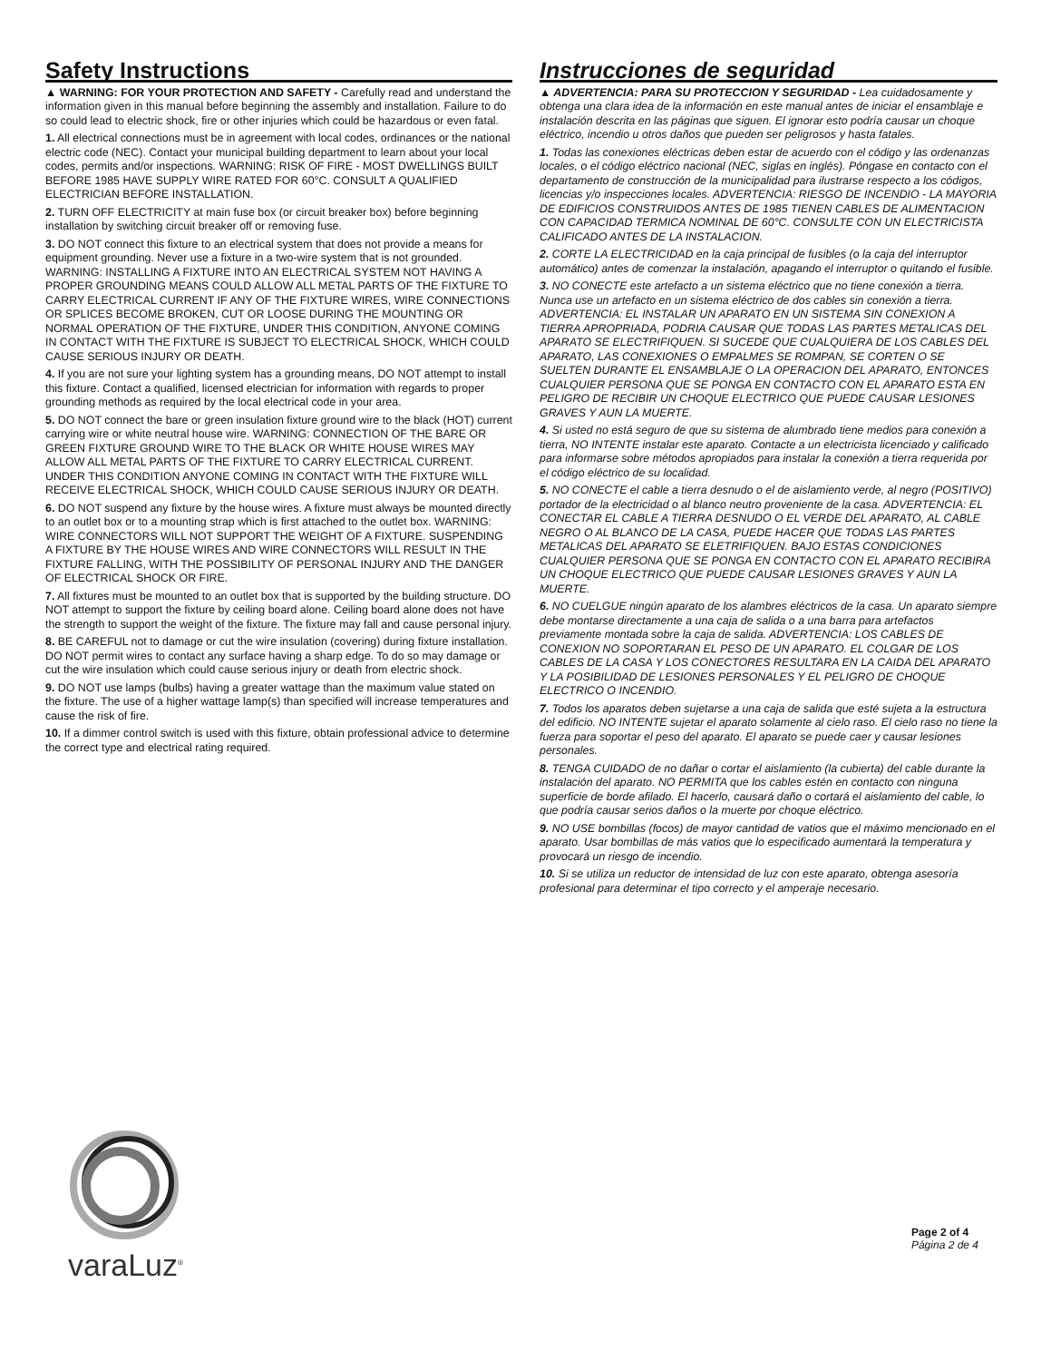Safety Instructions
▲ WARNING: FOR YOUR PROTECTION AND SAFETY - Carefully read and understand the information given in this manual before beginning the assembly and installation. Failure to do so could lead to electric shock, fire or other injuries which could be hazardous or even fatal.
1. All electrical connections must be in agreement with local codes, ordinances or the national electric code (NEC). Contact your municipal building department to learn about your local codes, permits and/or inspections. WARNING: RISK OF FIRE - MOST DWELLINGS BUILT BEFORE 1985 HAVE SUPPLY WIRE RATED FOR 60°C. CONSULT A QUALIFIED ELECTRICIAN BEFORE INSTALLATION.
2. TURN OFF ELECTRICITY at main fuse box (or circuit breaker box) before beginning installation by switching circuit breaker off or removing fuse.
3. DO NOT connect this fixture to an electrical system that does not provide a means for equipment grounding. Never use a fixture in a two-wire system that is not grounded. WARNING: INSTALLING A FIXTURE INTO AN ELECTRICAL SYSTEM NOT HAVING A PROPER GROUNDING MEANS COULD ALLOW ALL METAL PARTS OF THE FIXTURE TO CARRY ELECTRICAL CURRENT IF ANY OF THE FIXTURE WIRES, WIRE CONNECTIONS OR SPLICES BECOME BROKEN, CUT OR LOOSE DURING THE MOUNTING OR NORMAL OPERATION OF THE FIXTURE, UNDER THIS CONDITION, ANYONE COMING IN CONTACT WITH THE FIXTURE IS SUBJECT TO ELECTRICAL SHOCK, WHICH COULD CAUSE SERIOUS INJURY OR DEATH.
4. If you are not sure your lighting system has a grounding means, DO NOT attempt to install this fixture. Contact a qualified, licensed electrician for information with regards to proper grounding methods as required by the local electrical code in your area.
5. DO NOT connect the bare or green insulation fixture ground wire to the black (HOT) current carrying wire or white neutral house wire. WARNING: CONNECTION OF THE BARE OR GREEN FIXTURE GROUND WIRE TO THE BLACK OR WHITE HOUSE WIRES MAY ALLOW ALL METAL PARTS OF THE FIXTURE TO CARRY ELECTRICAL CURRENT. UNDER THIS CONDITION ANYONE COMING IN CONTACT WITH THE FIXTURE WILL RECEIVE ELECTRICAL SHOCK, WHICH COULD CAUSE SERIOUS INJURY OR DEATH.
6. DO NOT suspend any fixture by the house wires. A fixture must always be mounted directly to an outlet box or to a mounting strap which is first attached to the outlet box. WARNING: WIRE CONNECTORS WILL NOT SUPPORT THE WEIGHT OF A FIXTURE. SUSPENDING A FIXTURE BY THE HOUSE WIRES AND WIRE CONNECTORS WILL RESULT IN THE FIXTURE FALLING, WITH THE POSSIBILITY OF PERSONAL INJURY AND THE DANGER OF ELECTRICAL SHOCK OR FIRE.
7. All fixtures must be mounted to an outlet box that is supported by the building structure. DO NOT attempt to support the fixture by ceiling board alone. Ceiling board alone does not have the strength to support the weight of the fixture. The fixture may fall and cause personal injury.
8. BE CAREFUL not to damage or cut the wire insulation (covering) during fixture installation. DO NOT permit wires to contact any surface having a sharp edge. To do so may damage or cut the wire insulation which could cause serious injury or death from electric shock.
9. DO NOT use lamps (bulbs) having a greater wattage than the maximum value stated on the fixture. The use of a higher wattage lamp(s) than specified will increase temperatures and cause the risk of fire.
10. If a dimmer control switch is used with this fixture, obtain professional advice to determine the correct type and electrical rating required.
Instrucciones de seguridad
▲ ADVERTENCIA: PARA SU PROTECCION Y SEGURIDAD - Lea cuidadosamente y obtenga una clara idea de la información en este manual antes de iniciar el ensamblaje e instalación descrita en las páginas que siguen. El ignorar esto podría causar un choque eléctrico, incendio u otros daños que pueden ser peligrosos y hasta fatales.
1. Todas las conexiones eléctricas deben estar de acuerdo con el código y las ordenanzas locales, o el código eléctrico nacional (NEC, siglas en inglés). Póngase en contacto con el departamento de construcción de la municipalidad para ilustrarse respecto a los códigos, licencias y/o inspecciones locales. ADVERTENCIA: RIESGO DE INCENDIO - LA MAYORIA DE EDIFICIOS CONSTRUIDOS ANTES DE 1985 TIENEN CABLES DE ALIMENTACION CON CAPACIDAD TERMICA NOMINAL DE 60°C. CONSULTE CON UN ELECTRICISTA CALIFICADO ANTES DE LA INSTALACION.
2. CORTE LA ELECTRICIDAD en la caja principal de fusibles (o la caja del interruptor automático) antes de comenzar la instalación, apagando el interruptor o quitando el fusible.
3. NO CONECTE este artefacto a un sistema eléctrico que no tiene conexión a tierra. Nunca use un artefacto en un sistema eléctrico de dos cables sin conexión a tierra. ADVERTENCIA: EL INSTALAR UN APARATO EN UN SISTEMA SIN CONEXION A TIERRA APROPRIADA, PODRIA CAUSAR QUE TODAS LAS PARTES METALICAS DEL APARATO SE ELECTRIFIQUEN. SI SUCEDE QUE CUALQUIERA DE LOS CABLES DEL APARATO, LAS CONEXIONES O EMPALMES SE ROMPAN, SE CORTEN O SE SUELTEN DURANTE EL ENSAMBLAJE O LA OPERACION DEL APARATO, ENTONCES CUALQUIER PERSONA QUE SE PONGA EN CONTACTO CON EL APARATO ESTA EN PELIGRO DE RECIBIR UN CHOQUE ELECTRICO QUE PUEDE CAUSAR LESIONES GRAVES Y AUN LA MUERTE.
4. Si usted no está seguro de que su sistema de alumbrado tiene medios para conexión a tierra, NO INTENTE instalar este aparato. Contacte a un electricista licenciado y calificado para informarse sobre métodos apropiados para instalar la conexión a tierra requerida por el código eléctrico de su localidad.
5. NO CONECTE el cable a tierra desnudo o el de aislamiento verde, al negro (POSITIVO) portador de la electricidad o al blanco neutro proveniente de la casa. ADVERTENCIA: EL CONECTAR EL CABLE A TIERRA DESNUDO O EL VERDE DEL APARATO, AL CABLE NEGRO O AL BLANCO DE LA CASA, PUEDE HACER QUE TODAS LAS PARTES METALICAS DEL APARATO SE ELETRIFIQUEN. BAJO ESTAS CONDICIONES CUALQUIER PERSONA QUE SE PONGA EN CONTACTO CON EL APARATO RECIBIRA UN CHOQUE ELECTRICO QUE PUEDE CAUSAR LESIONES GRAVES Y AUN LA MUERTE.
6. NO CUELGUE ningún aparato de los alambres eléctricos de la casa. Un aparato siempre debe montarse directamente a una caja de salida o a una barra para artefactos previamente montada sobre la caja de salida. ADVERTENCIA: LOS CABLES DE CONEXION NO SOPORTARAN EL PESO DE UN APARATO. EL COLGAR DE LOS CABLES DE LA CASA Y LOS CONECTORES RESULTARA EN LA CAIDA DEL APARATO Y LA POSIBILIDAD DE LESIONES PERSONALES Y EL PELIGRO DE CHOQUE ELECTRICO O INCENDIO.
7. Todos los aparatos deben sujetarse a una caja de salida que esté sujeta a la estructura del edificio. NO INTENTE sujetar el aparato solamente al cielo raso. El cielo raso no tiene la fuerza para soportar el peso del aparato. El aparato se puede caer y causar lesiones personales.
8. TENGA CUIDADO de no dañar o cortar el aislamiento (la cubierta) del cable durante la instalación del aparato. NO PERMITA que los cables estén en contacto con ninguna superficie de borde afilado. El hacerlo, causará daño o cortará el aislamiento del cable, lo que podría causar serios daños o la muerte por choque eléctrico.
9. NO USE bombillas (focos) de mayor cantidad de vatios que el máximo mencionado en el aparato. Usar bombillas de más vatios que lo especificado aumentará la temperatura y provocará un riesgo de incendio.
10. Si se utiliza un reductor de intensidad de luz con este aparato, obtenga asesoría profesional para determinar el tipo correcto y el amperaje necesario.
varaLuz<sup>®</sup>
Page 2 of 4
Página 2 de 4